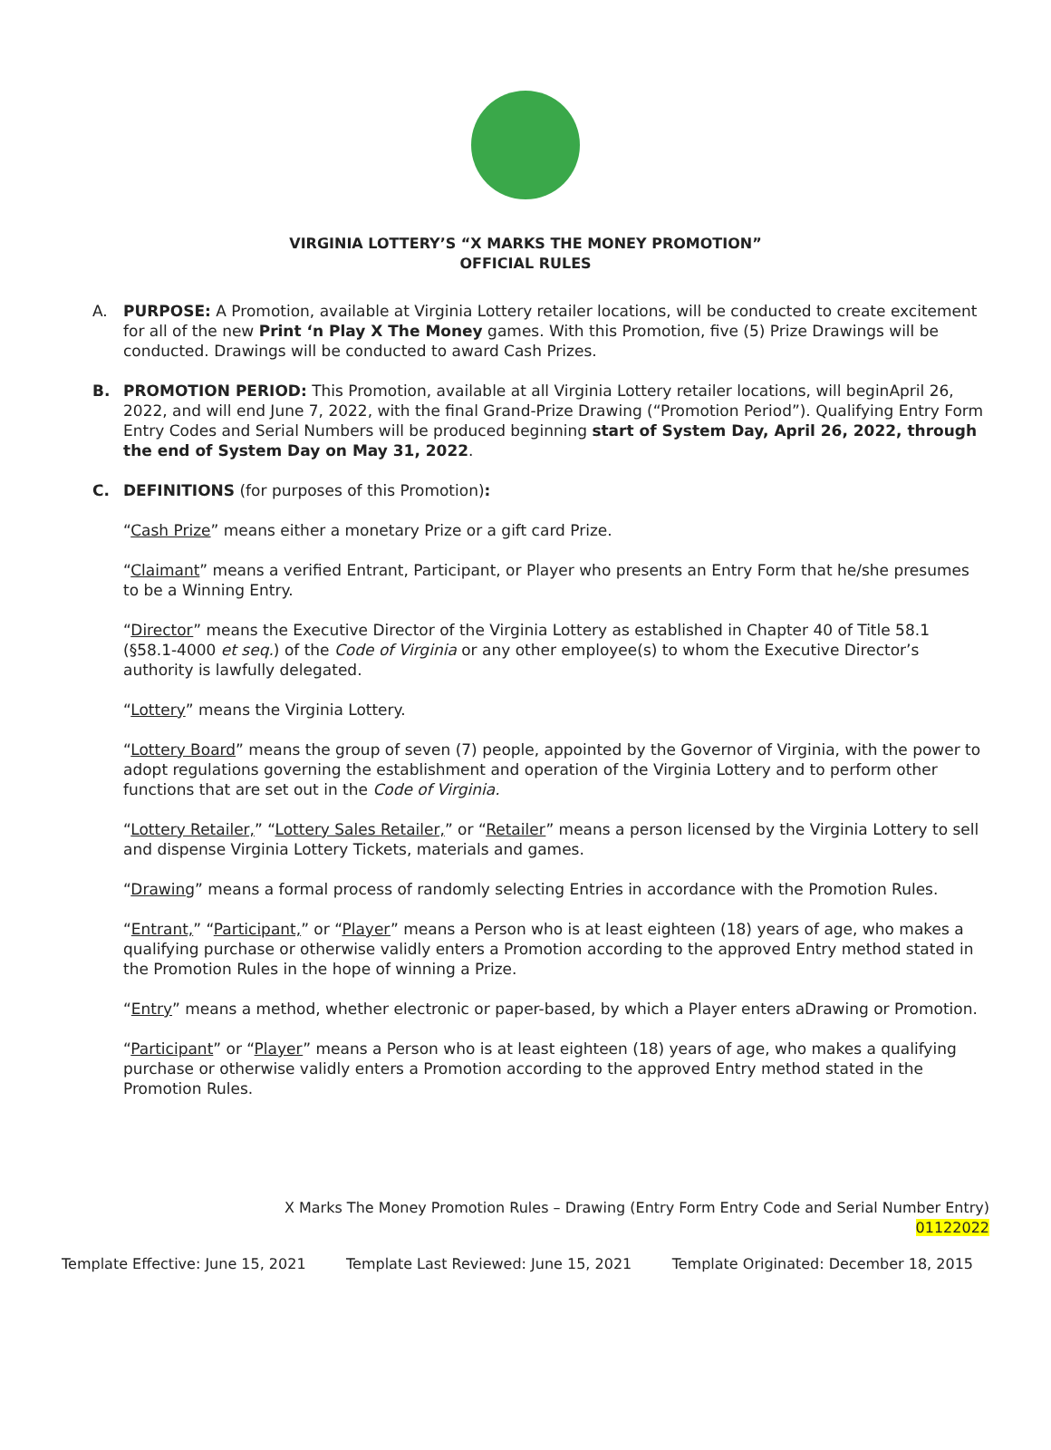VIRGINIA LOTTERY’S “X MARKS THE MONEY PROMOTION”
OFFICIAL RULES
A. PURPOSE: A Promotion, available at Virginia Lottery retailer locations, will be conducted to create excitement for all of the new Print ‘n Play X The Money games. With this Promotion, five (5) Prize Drawings will be conducted. Drawings will be conducted to award Cash Prizes.
B. PROMOTION PERIOD: This Promotion, available at all Virginia Lottery retailer locations, will beginApril 26, 2022, and will end June 7, 2022, with the final Grand-Prize Drawing (“Promotion Period”). Qualifying Entry Form Entry Codes and Serial Numbers will be produced beginning start of System Day, April 26, 2022, through the end of System Day on May 31, 2022.
C. DEFINITIONS (for purposes of this Promotion):
“Cash Prize” means either a monetary Prize or a gift card Prize.
“Claimant” means a verified Entrant, Participant, or Player who presents an Entry Form that he/she presumes to be a Winning Entry.
“Director” means the Executive Director of the Virginia Lottery as established in Chapter 40 of Title 58.1 (§58.1-4000 et seq.) of the Code of Virginia or any other employee(s) to whom the Executive Director’s authority is lawfully delegated.
“Lottery” means the Virginia Lottery.
“Lottery Board” means the group of seven (7) people, appointed by the Governor of Virginia, with the power to adopt regulations governing the establishment and operation of the Virginia Lottery and to perform other functions that are set out in the Code of Virginia.
“Lottery Retailer,” “Lottery Sales Retailer,” or “Retailer” means a person licensed by the Virginia Lottery to sell and dispense Virginia Lottery Tickets, materials and games.
“Drawing” means a formal process of randomly selecting Entries in accordance with the Promotion Rules.
“Entrant,” “Participant,” or “Player” means a Person who is at least eighteen (18) years of age, who makes a qualifying purchase or otherwise validly enters a Promotion according to the approved Entry method stated in the Promotion Rules in the hope of winning a Prize.
“Entry” means a method, whether electronic or paper-based, by which a Player enters aDrawing or Promotion.
“Participant” or “Player” means a Person who is at least eighteen (18) years of age, who makes a qualifying purchase or otherwise validly enters a Promotion according to the approved Entry method stated in the Promotion Rules.
X Marks The Money Promotion Rules – Drawing (Entry Form Entry Code and Serial Number Entry)
01122022
Template Effective: June 15, 2021 Template Last Reviewed: June 15, 2021 Template Originated: December 18, 2015